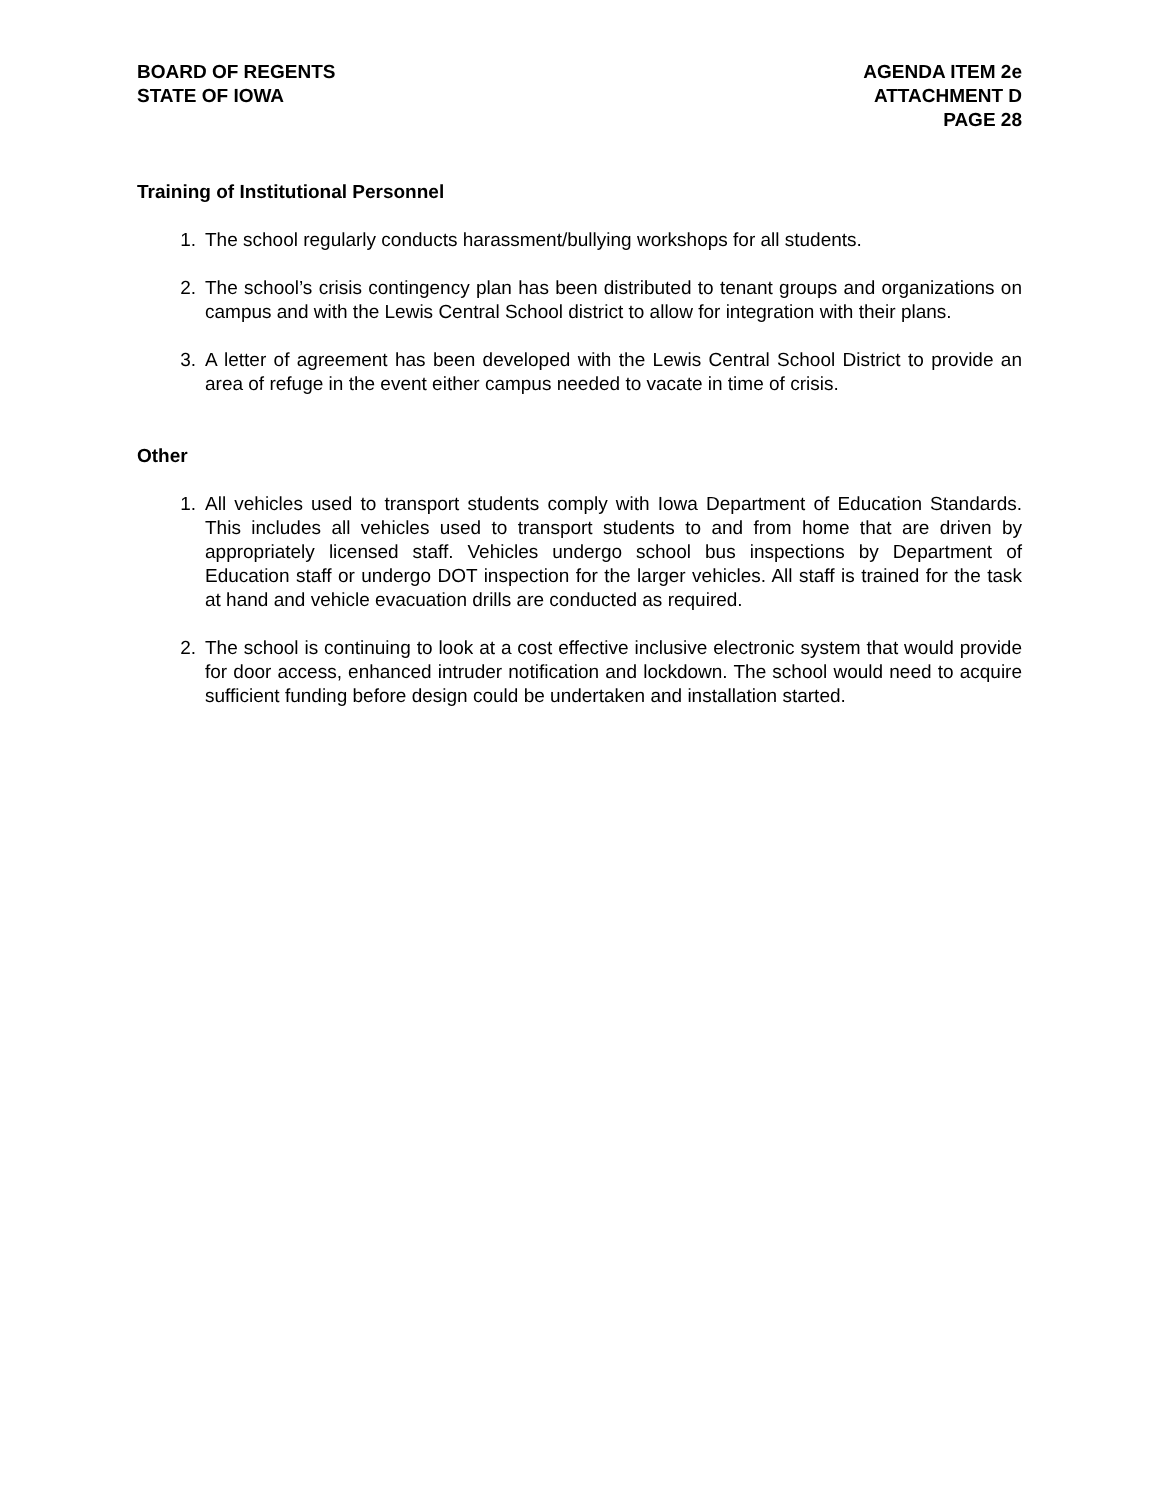BOARD OF REGENTS
STATE OF IOWA
AGENDA ITEM 2e
ATTACHMENT D
PAGE 28
Training of Institutional Personnel
1. The school regularly conducts harassment/bullying workshops for all students.
2. The school’s crisis contingency plan has been distributed to tenant groups and organizations on campus and with the Lewis Central School district to allow for integration with their plans.
3. A letter of agreement has been developed with the Lewis Central School District to provide an area of refuge in the event either campus needed to vacate in time of crisis.
Other
1. All vehicles used to transport students comply with Iowa Department of Education Standards. This includes all vehicles used to transport students to and from home that are driven by appropriately licensed staff. Vehicles undergo school bus inspections by Department of Education staff or undergo DOT inspection for the larger vehicles. All staff is trained for the task at hand and vehicle evacuation drills are conducted as required.
2. The school is continuing to look at a cost effective inclusive electronic system that would provide for door access, enhanced intruder notification and lockdown. The school would need to acquire sufficient funding before design could be undertaken and installation started.